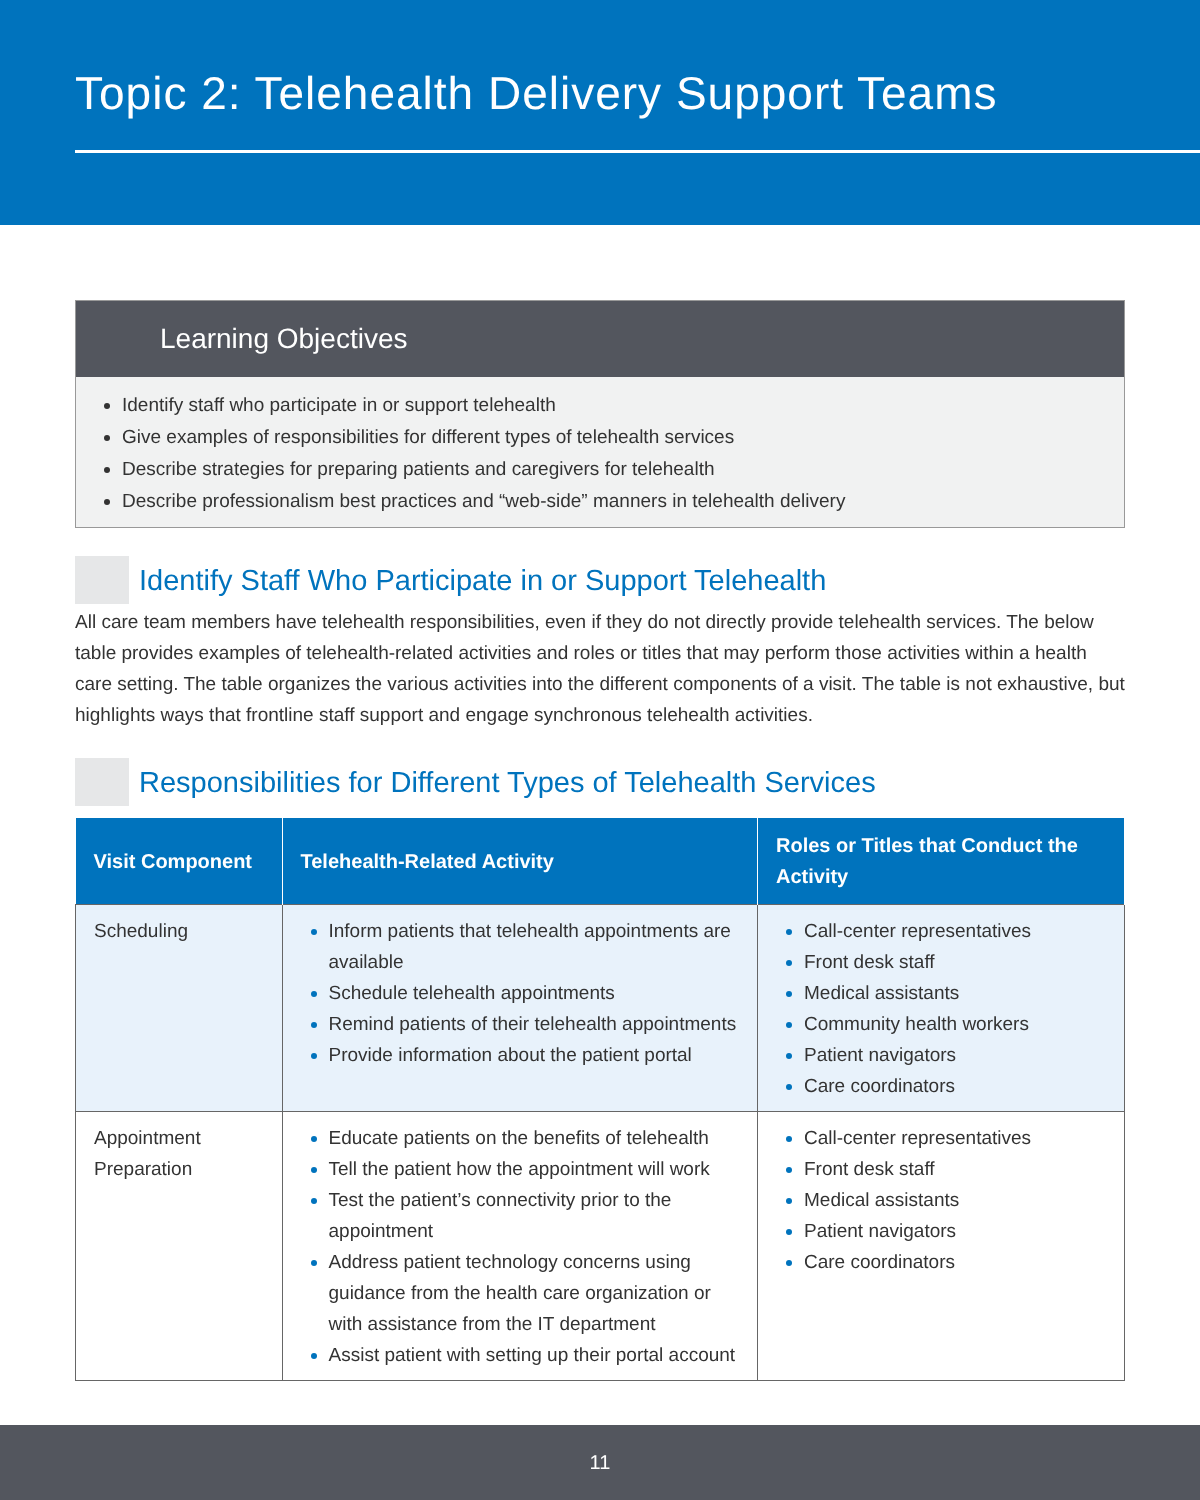Topic 2: Telehealth Delivery Support Teams
Learning Objectives
Identify staff who participate in or support telehealth
Give examples of responsibilities for different types of telehealth services
Describe strategies for preparing patients and caregivers for telehealth
Describe professionalism best practices and “web-side” manners in telehealth delivery
Identify Staff Who Participate in or Support Telehealth
All care team members have telehealth responsibilities, even if they do not directly provide telehealth services. The below table provides examples of telehealth-related activities and roles or titles that may perform those activities within a health care setting. The table organizes the various activities into the different components of a visit. The table is not exhaustive, but highlights ways that frontline staff support and engage synchronous telehealth activities.
Responsibilities for Different Types of Telehealth Services
| Visit Component | Telehealth-Related Activity | Roles or Titles that Conduct the Activity |
| --- | --- | --- |
| Scheduling | Inform patients that telehealth appointments are available Schedule telehealth appointments Remind patients of their telehealth appointments Provide information about the patient portal | Call-center representatives Front desk staff Medical assistants Community health workers Patient navigators Care coordinators |
| Appointment Preparation | Educate patients on the benefits of telehealth Tell the patient how the appointment will work Test the patient’s connectivity prior to the appointment Address patient technology concerns using guidance from the health care organization or with assistance from the IT department Assist patient with setting up their portal account | Call-center representatives Front desk staff Medical assistants Patient navigators Care coordinators |
11